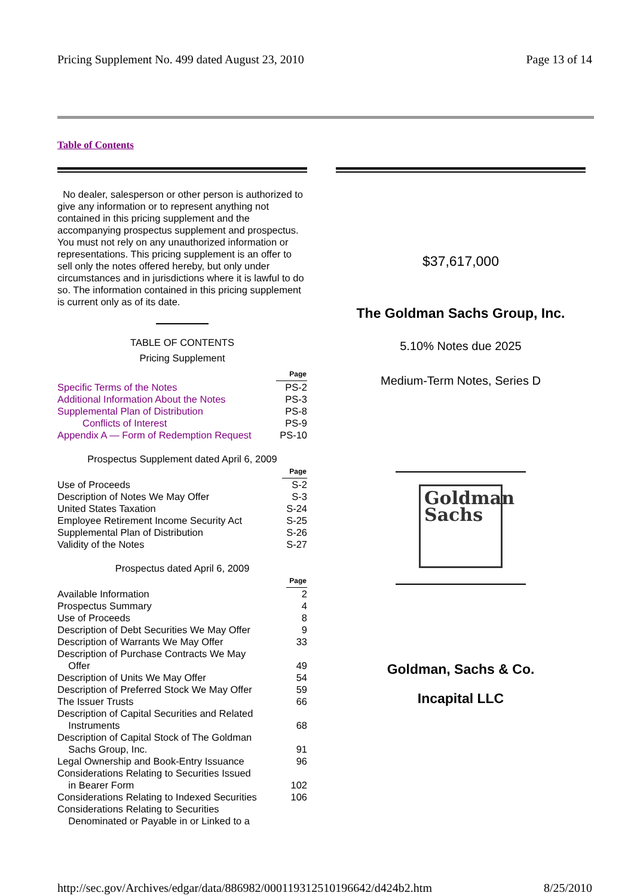Pricing Supplement No. 499 dated August 23, 2010 Page 13 of 14
Table of Contents
No dealer, salesperson or other person is authorized to give any information or to represent anything not contained in this pricing supplement and the accompanying prospectus supplement and prospectus. You must not rely on any unauthorized information or representations. This pricing supplement is an offer to sell only the notes offered hereby, but only under circumstances and in jurisdictions where it is lawful to do so. The information contained in this pricing supplement is current only as of its date.
TABLE OF CONTENTS
Pricing Supplement
| | Page |
| Specific Terms of the Notes | PS-2 |
| Additional Information About the Notes | PS-3 |
| Supplemental Plan of Distribution | PS-8 |
| Conflicts of Interest | PS-9 |
| Appendix A — Form of Redemption Request | PS-10 |
Prospectus Supplement dated April 6, 2009
| | Page |
| Use of Proceeds | S-2 |
| Description of Notes We May Offer | S-3 |
| United States Taxation | S-24 |
| Employee Retirement Income Security Act | S-25 |
| Supplemental Plan of Distribution | S-26 |
| Validity of the Notes | S-27 |
Prospectus dated April 6, 2009
| | Page |
| Available Information | 2 |
| Prospectus Summary | 4 |
| Use of Proceeds | 8 |
| Description of Debt Securities We May Offer | 9 |
| Description of Warrants We May Offer | 33 |
| Description of Purchase Contracts We May Offer | 49 |
| Description of Units We May Offer | 54 |
| Description of Preferred Stock We May Offer | 59 |
| The Issuer Trusts | 66 |
| Description of Capital Securities and Related Instruments | 68 |
| Description of Capital Stock of The Goldman Sachs Group, Inc. | 91 |
| Legal Ownership and Book-Entry Issuance | 96 |
| Considerations Relating to Securities Issued in Bearer Form | 102 |
| Considerations Relating to Indexed Securities | 106 |
| Considerations Relating to Securities Denominated or Payable in or Linked to a | |
$37,617,000
The Goldman Sachs Group, Inc.
5.10% Notes due 2025
Medium-Term Notes, Series D
Goldman
Sachs
Goldman, Sachs & Co.
Incapital LLC
http://sec.gov/Archives/edgar/data/886982/000119312510196642/d424b2.htm 8/25/2010